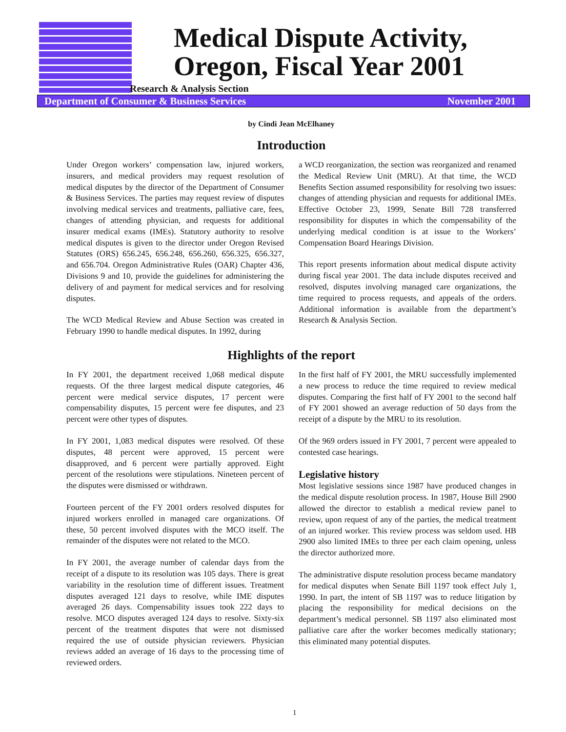Medical Dispute Activity,
Oregon, Fiscal Year 2001
Research & Analysis Section
Department of Consumer & Business Services November 2001
by Cindi Jean McElhaney
Introduction
Under Oregon workers’ compensation law, injured workers, insurers, and medical providers may request resolution of medical disputes by the director of the Department of Consumer & Business Services. The parties may request review of disputes involving medical services and treatments, palliative care, fees, changes of attending physician, and requests for additional insurer medical exams (IMEs). Statutory authority to resolve medical disputes is given to the director under Oregon Revised Statutes (ORS) 656.245, 656.248, 656.260, 656.325, 656.327, and 656.704. Oregon Administrative Rules (OAR) Chapter 436, Divisions 9 and 10, provide the guidelines for administering the delivery of and payment for medical services and for resolving disputes.
The WCD Medical Review and Abuse Section was created in February 1990 to handle medical disputes. In 1992, during
a WCD reorganization, the section was reorganized and renamed the Medical Review Unit (MRU). At that time, the WCD Benefits Section assumed responsibility for resolving two issues: changes of attending physician and requests for additional IMEs. Effective October 23, 1999, Senate Bill 728 transferred responsibility for disputes in which the compensability of the underlying medical condition is at issue to the Workers’ Compensation Board Hearings Division.
This report presents information about medical dispute activity during fiscal year 2001. The data include disputes received and resolved, disputes involving managed care organizations, the time required to process requests, and appeals of the orders. Additional information is available from the department’s Research & Analysis Section.
Highlights of the report
In FY 2001, the department received 1,068 medical dispute requests. Of the three largest medical dispute categories, 46 percent were medical service disputes, 17 percent were compensability disputes, 15 percent were fee disputes, and 23 percent were other types of disputes.
In FY 2001, 1,083 medical disputes were resolved. Of these disputes, 48 percent were approved, 15 percent were disapproved, and 6 percent were partially approved. Eight percent of the resolutions were stipulations. Nineteen percent of the disputes were dismissed or withdrawn.
Fourteen percent of the FY 2001 orders resolved disputes for injured workers enrolled in managed care organizations. Of these, 50 percent involved disputes with the MCO itself. The remainder of the disputes were not related to the MCO.
In FY 2001, the average number of calendar days from the receipt of a dispute to its resolution was 105 days. There is great variability in the resolution time of different issues. Treatment disputes averaged 121 days to resolve, while IME disputes averaged 26 days. Compensability issues took 222 days to resolve. MCO disputes averaged 124 days to resolve. Sixty-six percent of the treatment disputes that were not dismissed required the use of outside physician reviewers. Physician reviews added an average of 16 days to the processing time of reviewed orders.
In the first half of FY 2001, the MRU successfully implemented a new process to reduce the time required to review medical disputes. Comparing the first half of FY 2001 to the second half of FY 2001 showed an average reduction of 50 days from the receipt of a dispute by the MRU to its resolution.
Of the 969 orders issued in FY 2001, 7 percent were appealed to contested case hearings.
Legislative history
Most legislative sessions since 1987 have produced changes in the medical dispute resolution process. In 1987, House Bill 2900 allowed the director to establish a medical review panel to review, upon request of any of the parties, the medical treatment of an injured worker. This review process was seldom used. HB 2900 also limited IMEs to three per each claim opening, unless the director authorized more.
The administrative dispute resolution process became mandatory for medical disputes when Senate Bill 1197 took effect July 1, 1990. In part, the intent of SB 1197 was to reduce litigation by placing the responsibility for medical decisions on the department’s medical personnel. SB 1197 also eliminated most palliative care after the worker becomes medically stationary; this eliminated many potential disputes.
1